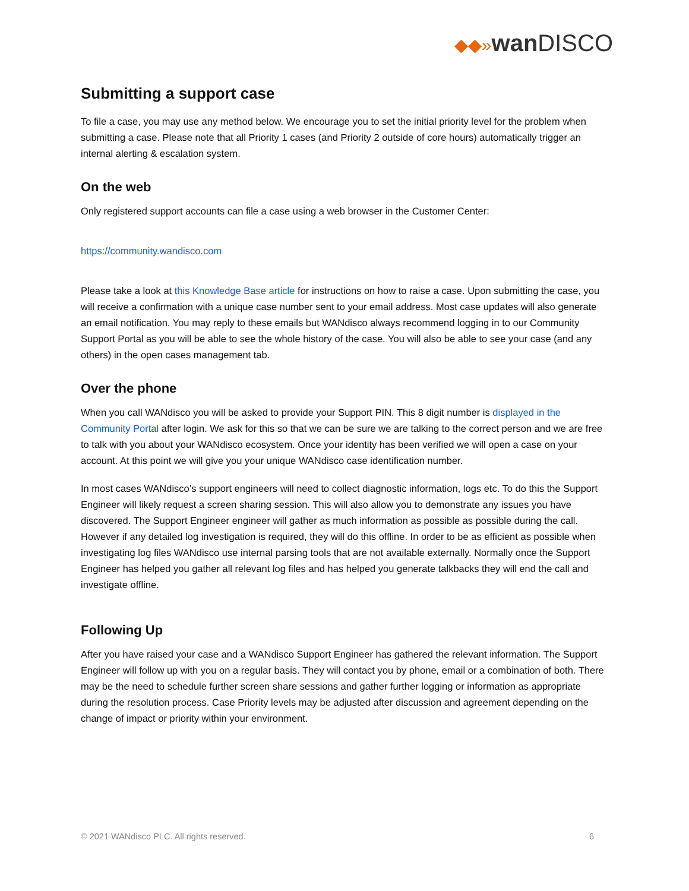◆◆»wan DISCO
Submitting a support case
To file a case, you may use any method below. We encourage you to set the initial priority level for the problem when submitting a case. Please note that all Priority 1 cases (and Priority 2 outside of core hours) automatically trigger an internal alerting & escalation system.
On the web
Only registered support accounts can file a case using a web browser in the Customer Center:
https://community.wandisco.com
Please take a look at this Knowledge Base article for instructions on how to raise a case. Upon submitting the case, you will receive a confirmation with a unique case number sent to your email address. Most case updates will also generate an email notification. You may reply to these emails but WANdisco always recommend logging in to our Community Support Portal as you will be able to see the whole history of the case. You will also be able to see your case (and any others) in the open cases management tab.
Over the phone
When you call WANdisco you will be asked to provide your Support PIN. This 8 digit number is displayed in the Community Portal after login. We ask for this so that we can be sure we are talking to the correct person and we are free to talk with you about your WANdisco ecosystem. Once your identity has been verified we will open a case on your account. At this point we will give you your unique WANdisco case identification number.
In most cases WANdisco’s support engineers will need to collect diagnostic information, logs etc. To do this the Support Engineer will likely request a screen sharing session. This will also allow you to demonstrate any issues you have discovered. The Support Engineer engineer will gather as much information as possible as possible during the call. However if any detailed log investigation is required, they will do this offline. In order to be as efficient as possible when investigating log files WANdisco use internal parsing tools that are not available externally. Normally once the Support Engineer has helped you gather all relevant log files and has helped you generate talkbacks they will end the call and investigate offline.
Following Up
After you have raised your case and a WANdisco Support Engineer has gathered the relevant information. The Support Engineer will follow up with you on a regular basis. They will contact you by phone, email or a combination of both. There may be the need to schedule further screen share sessions and gather further logging or information as appropriate during the resolution process. Case Priority levels may be adjusted after discussion and agreement depending on the change of impact or priority within your environment.
© 2021 WANdisco PLC. All rights reserved. 6